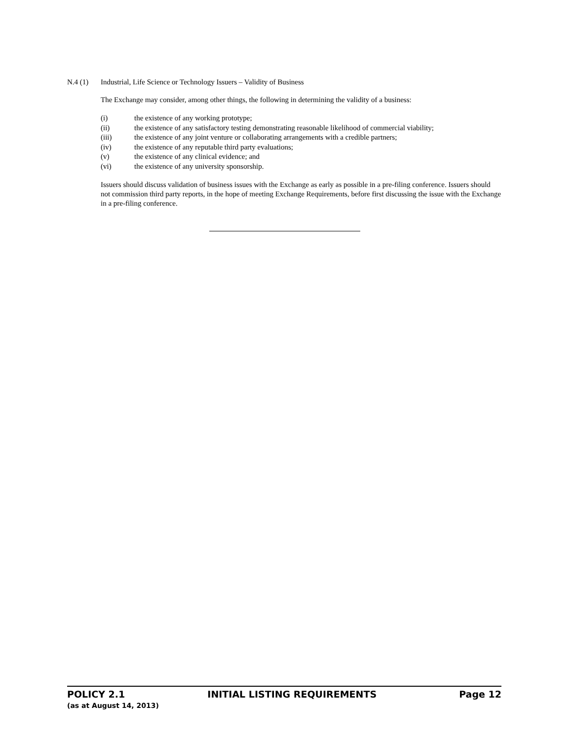N.4 (1) Industrial, Life Science or Technology Issuers – Validity of Business
The Exchange may consider, among other things, the following in determining the validity of a business:
(i) the existence of any working prototype;
(ii) the existence of any satisfactory testing demonstrating reasonable likelihood of commercial viability;
(iii) the existence of any joint venture or collaborating arrangements with a credible partners;
(iv) the existence of any reputable third party evaluations;
(v) the existence of any clinical evidence; and
(vi) the existence of any university sponsorship.
Issuers should discuss validation of business issues with the Exchange as early as possible in a pre-filing conference. Issuers should not commission third party reports, in the hope of meeting Exchange Requirements, before first discussing the issue with the Exchange in a pre-filing conference.
POLICY 2.1 INITIAL LISTING REQUIREMENTS Page 12
(as at August 14, 2013)